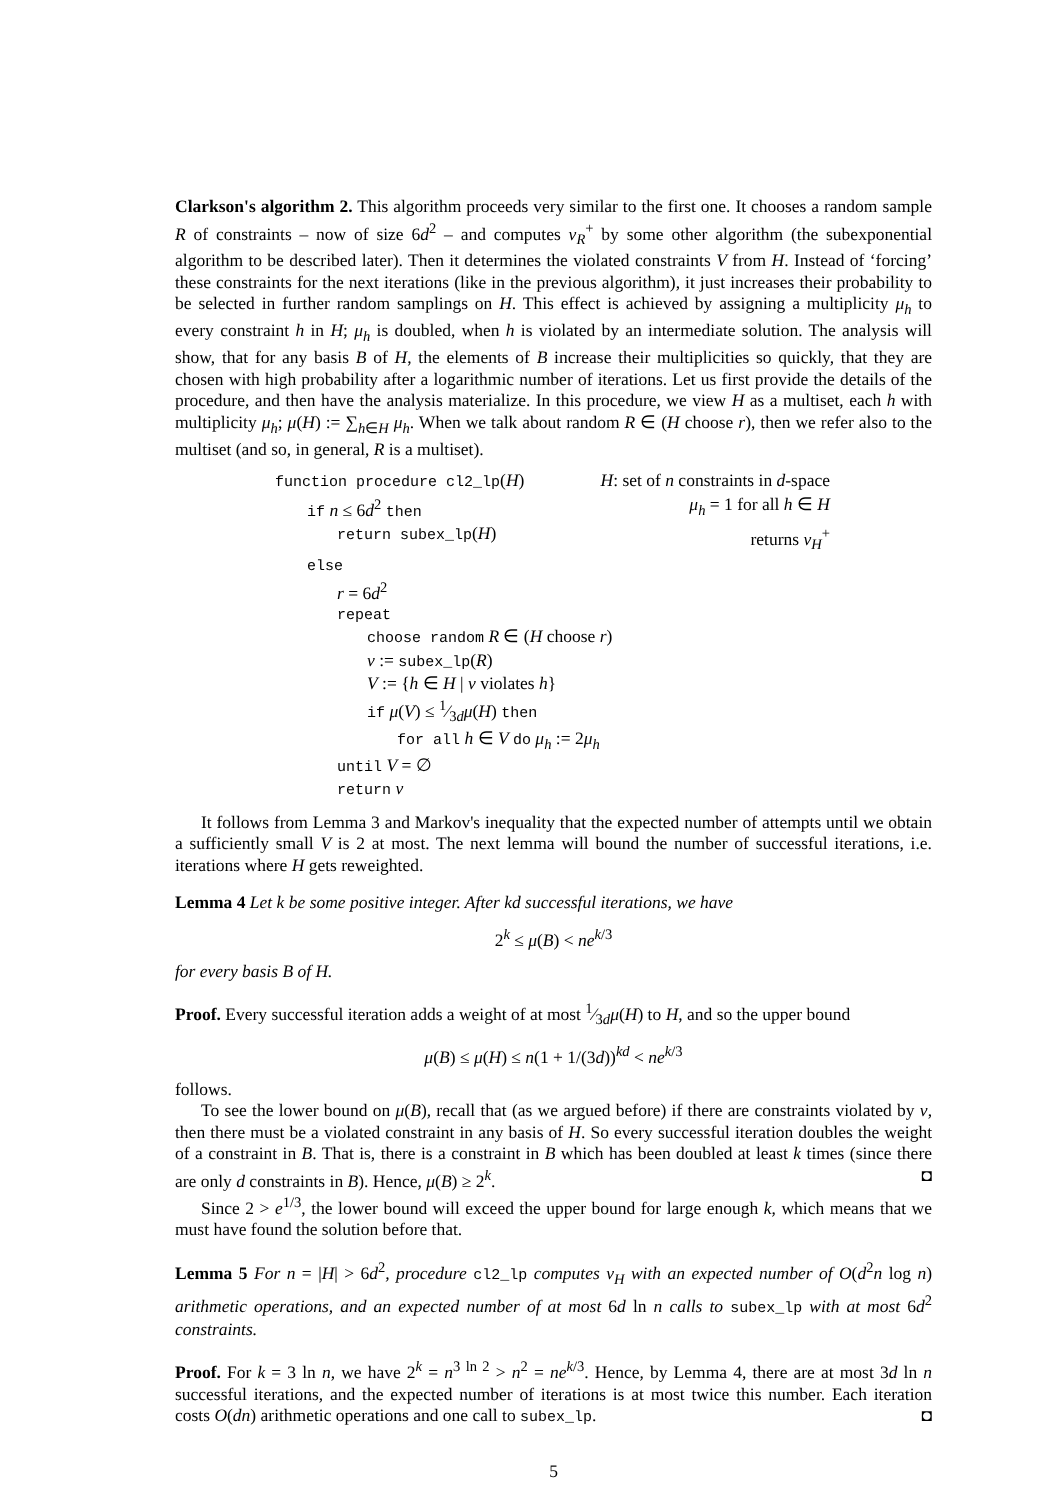Clarkson's algorithm 2. This algorithm proceeds very similar to the first one. It chooses a random sample R of constraints – now of size 6d<sup>2</sup> – and computes v<sub>R</sub><sup>+</sup> by some other algorithm (the subexponential algorithm to be described later). Then it determines the violated constraints V from H. Instead of ‘forcing’ these constraints for the next iterations (like in the previous algorithm), it just increases their probability to be selected in further random samplings on H. This effect is achieved by assigning a multiplicity μ<sub>h</sub> to every constraint h in H; μ<sub>h</sub> is doubled, when h is violated by an intermediate solution. The analysis will show, that for any basis B of H, the elements of B increase their multiplicities so quickly, that they are chosen with high probability after a logarithmic number of iterations. Let us first provide the details of the procedure, and then have the analysis materialize. In this procedure, we view H as a multiset, each h with multiplicity μ<sub>h</sub>; μ(H) := ∑<sub>h∈H</sub> μ<sub>h</sub>. When we talk about random R ∈ (H choose r), then we refer also to the multiset (and so, in general, R is a multiset).
function procedure cl2_lp(H) H: set of n constraints in d-space
if n ≤ 6d<sup>2</sup> then μ<sub>h</sub> = 1 for all h ∈ H
return subex_lp(H) returns v<sub>H</sub><sup>+</sup>
else
r = 6d<sup>2</sup>
repeat
choose random R ∈ (H choose r)
v := subex_lp(R)
V := {h ∈ H | v violates h}
if μ(V) ≤ 1⁄3dμ(H) then
for all h ∈ V do μ<sub>h</sub> := 2μ<sub>h</sub>
until V = ∅
return v
It follows from Lemma 3 and Markov's inequality that the expected number of attempts until we obtain a sufficiently small V is 2 at most. The next lemma will bound the number of successful iterations, i.e. iterations where H gets reweighted.
Lemma 4 Let k be some positive integer. After kd successful iterations, we have
2<sup>k</sup> ≤ μ(B) < ne<sup>k/3</sup>
for every basis B of H.
Proof. Every successful iteration adds a weight of at most 1⁄3dμ(H) to H, and so the upper bound
μ(B) ≤ μ(H) ≤ n(1 + 1/(3d))<sup>kd</sup> < ne<sup>k/3</sup>
follows.
To see the lower bound on μ(B), recall that (as we argued before) if there are constraints violated by v, then there must be a violated constraint in any basis of H. So every successful iteration doubles the weight of a constraint in B. That is, there is a constraint in B which has been doubled at least k times (since there are only d constraints in B). Hence, μ(B) ≥ 2<sup>k</sup>. ◘
Since 2 > e<sup>1/3</sup>, the lower bound will exceed the upper bound for large enough k, which means that we must have found the solution before that.
Lemma 5 For n = |H| > 6d<sup>2</sup>, procedure cl2_lp computes v<sub>H</sub> with an expected number of O(d<sup>2</sup>n log n) arithmetic operations, and an expected number of at most 6d ln n calls to subex_lp with at most 6d<sup>2</sup> constraints.
Proof. For k = 3 ln n, we have 2<sup>k</sup> = n<sup>3 ln 2</sup> > n<sup>2</sup> = ne<sup>k/3</sup>. Hence, by Lemma 4, there are at most 3d ln n successful iterations, and the expected number of iterations is at most twice this number. Each iteration costs O(dn) arithmetic operations and one call to subex_lp. ◘
5